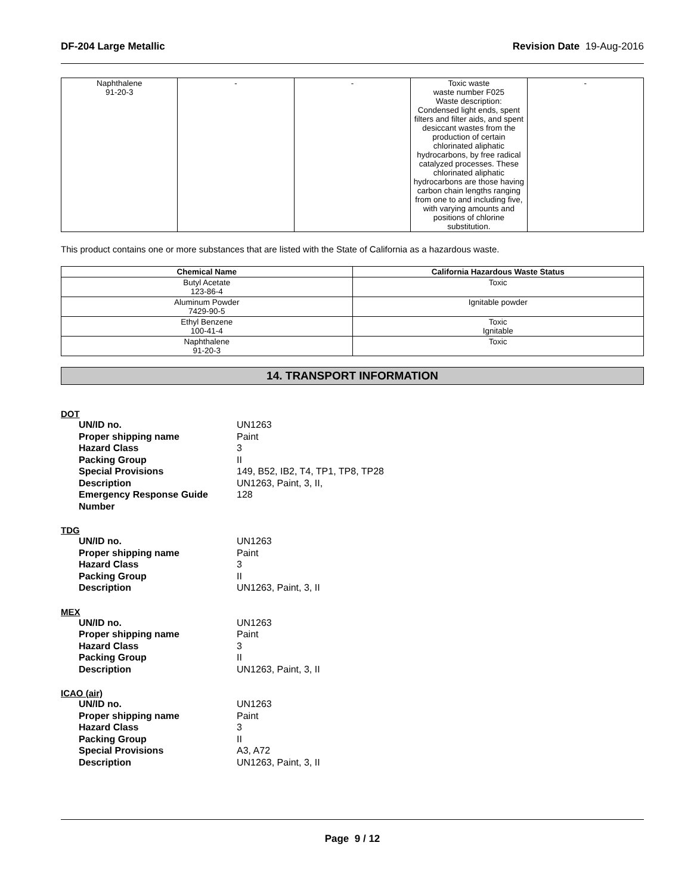DF-204 Large Metallic Revision Date 19-Aug-2016
| Naphthalene 91-20-3 | - | - | Toxic waste waste number F025 Waste description: Condensed light ends, spent filters and filter aids, and spent desiccant wastes from the production of certain chlorinated aliphatic hydrocarbons, by free radical catalyzed processes. These chlorinated aliphatic hydrocarbons are those having carbon chain lengths ranging from one to and including five, with varying amounts and positions of chlorine substitution. | - |
This product contains one or more substances that are listed with the State of California as a hazardous waste.
| Chemical Name | California Hazardous Waste Status |
| --- | --- |
| Butyl Acetate 123-86-4 | Toxic |
| Aluminum Powder 7429-90-5 | Ignitable powder |
| Ethyl Benzene 100-41-4 | Toxic Ignitable |
| Naphthalene 91-20-3 | Toxic |
14. TRANSPORT INFORMATION
DOT
UN/ID no. UN1263
Proper shipping name Paint
Hazard Class 3
Packing Group II
Special Provisions 149, B52, IB2, T4, TP1, TP8, TP28
Description UN1263, Paint, 3, II,
Emergency Response Guide Number 128
TDG
UN/ID no. UN1263
Proper shipping name Paint
Hazard Class 3
Packing Group II
Description UN1263, Paint, 3, II
MEX
UN/ID no. UN1263
Proper shipping name Paint
Hazard Class 3
Packing Group II
Description UN1263, Paint, 3, II
ICAO (air)
UN/ID no. UN1263
Proper shipping name Paint
Hazard Class 3
Packing Group II
Special Provisions A3, A72
Description UN1263, Paint, 3, II
Page 9 / 12